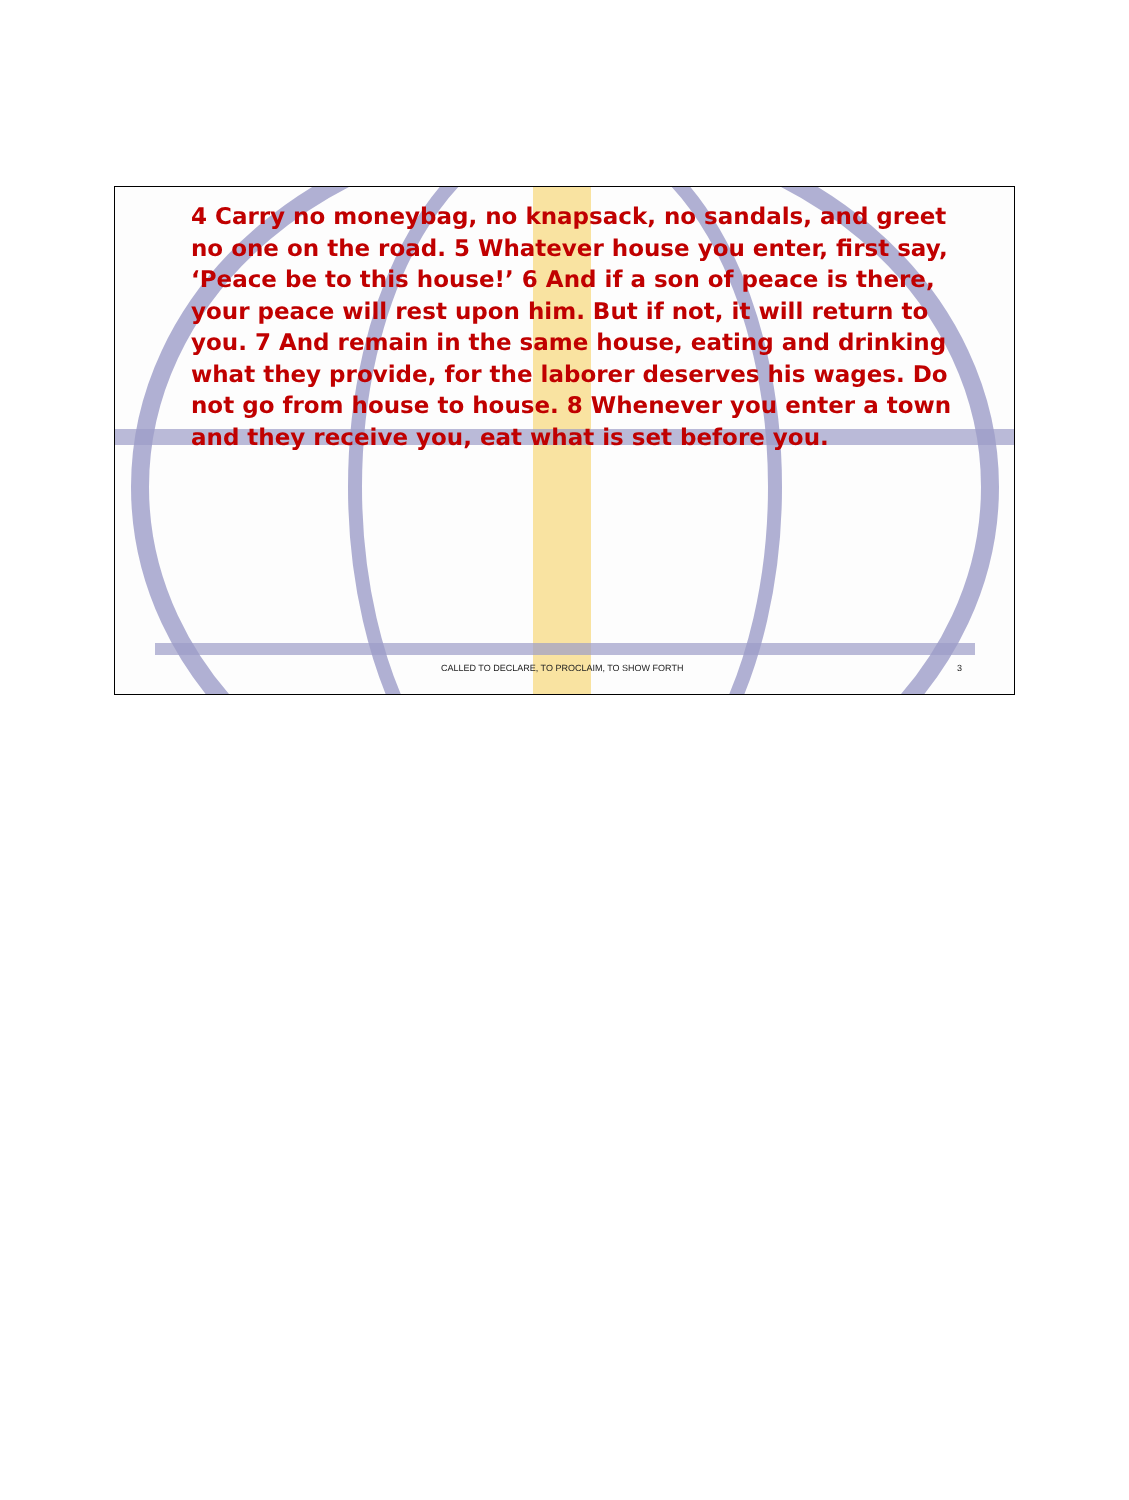4 Carry no moneybag, no knapsack, no sandals, and greet no one on the road. 5 Whatever house you enter, first say, ‘Peace be to this house!’ 6 And if a son of peace is there, your peace will rest upon him. But if not, it will return to you. 7 And remain in the same house, eating and drinking what they provide, for the laborer deserves his wages. Do not go from house to house. 8 Whenever you enter a town and they receive you, eat what is set before you.
CALLED TO DECLARE, TO PROCLAIM, TO SHOW FORTH 3